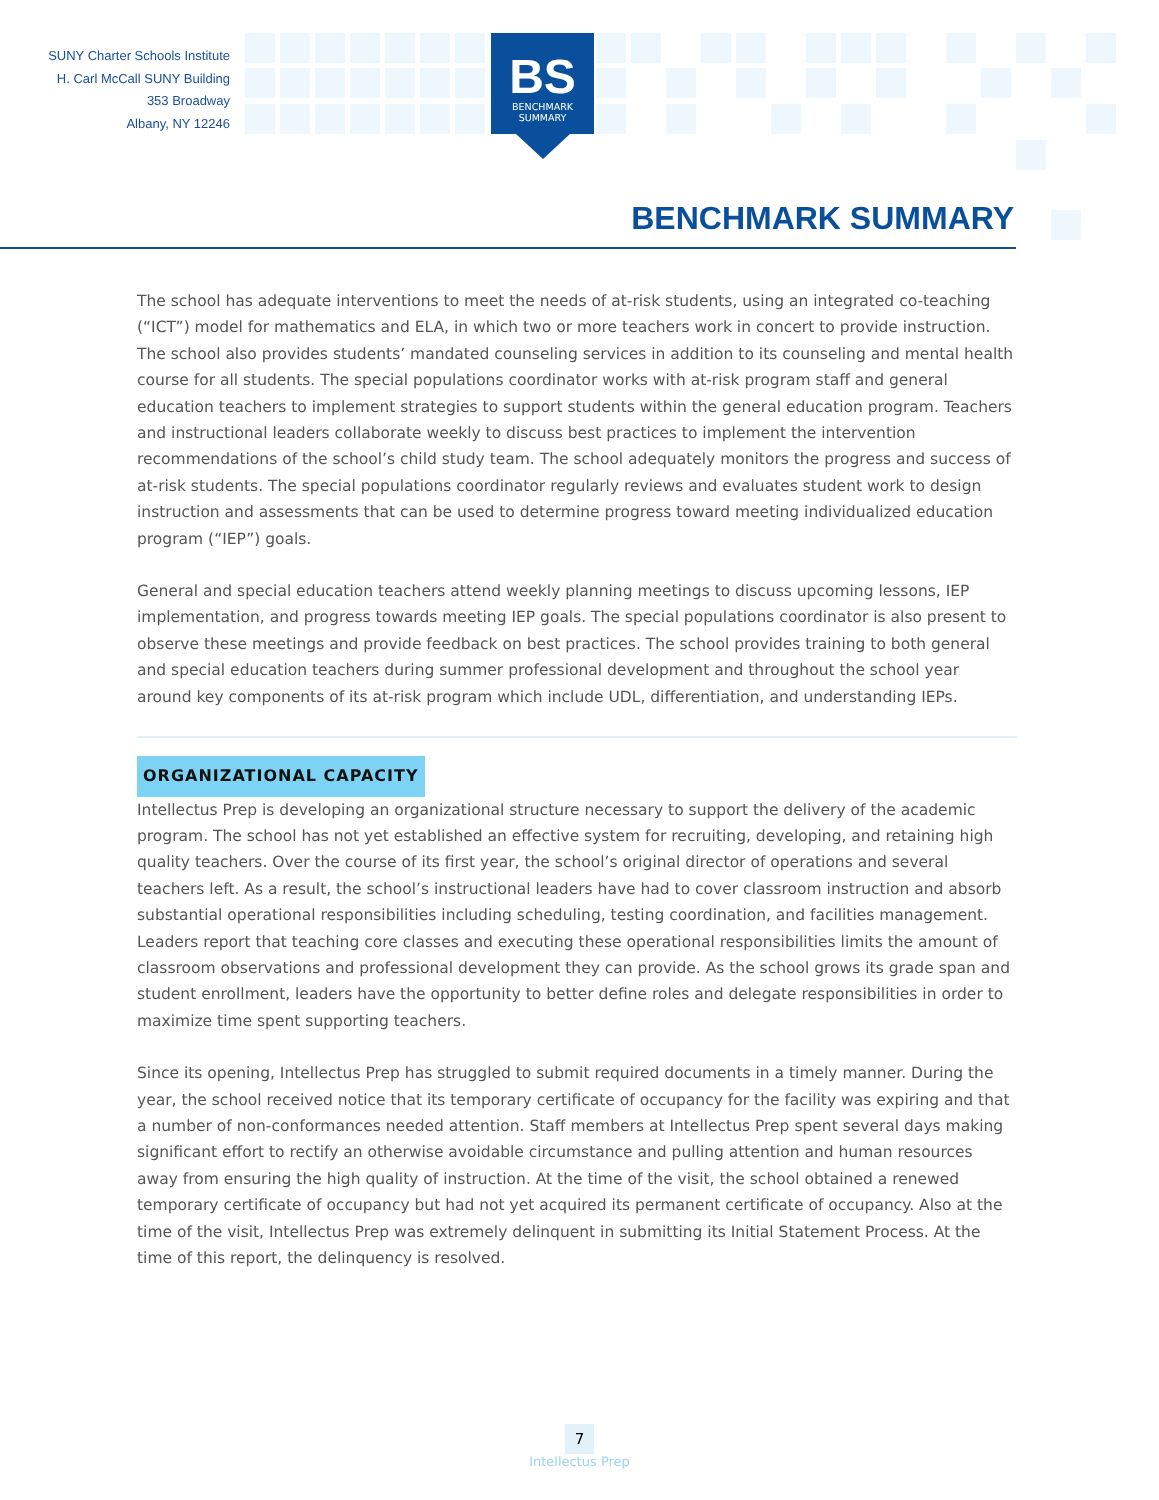SUNY Charter Schools Institute
H. Carl McCall SUNY Building
353 Broadway
Albany, NY 12246
BS
BENCHMARK
SUMMARY
BENCHMARK SUMMARY
The school has adequate interventions to meet the needs of at-risk students, using an integrated co-teaching (“ICT”) model for mathematics and ELA, in which two or more teachers work in concert to provide instruction. The school also provides students’ mandated counseling services in addition to its counseling and mental health course for all students. The special populations coordinator works with at-risk program staff and general education teachers to implement strategies to support students within the general education program. Teachers and instructional leaders collaborate weekly to discuss best practices to implement the intervention recommendations of the school’s child study team. The school adequately monitors the progress and success of at-risk students. The special populations coordinator regularly reviews and evaluates student work to design instruction and assessments that can be used to determine progress toward meeting individualized education program (“IEP”) goals.
General and special education teachers attend weekly planning meetings to discuss upcoming lessons, IEP implementation, and progress towards meeting IEP goals. The special populations coordinator is also present to observe these meetings and provide feedback on best practices. The school provides training to both general and special education teachers during summer professional development and throughout the school year around key components of its at-risk program which include UDL, differentiation, and understanding IEPs.
ORGANIZATIONAL CAPACITY
Intellectus Prep is developing an organizational structure necessary to support the delivery of the academic program. The school has not yet established an effective system for recruiting, developing, and retaining high quality teachers. Over the course of its first year, the school’s original director of operations and several teachers left. As a result, the school’s instructional leaders have had to cover classroom instruction and absorb substantial operational responsibilities including scheduling, testing coordination, and facilities management. Leaders report that teaching core classes and executing these operational responsibilities limits the amount of classroom observations and professional development they can provide. As the school grows its grade span and student enrollment, leaders have the opportunity to better define roles and delegate responsibilities in order to maximize time spent supporting teachers.
Since its opening, Intellectus Prep has struggled to submit required documents in a timely manner. During the year, the school received notice that its temporary certificate of occupancy for the facility was expiring and that a number of non-conformances needed attention. Staff members at Intellectus Prep spent several days making significant effort to rectify an otherwise avoidable circumstance and pulling attention and human resources away from ensuring the high quality of instruction. At the time of the visit, the school obtained a renewed temporary certificate of occupancy but had not yet acquired its permanent certificate of occupancy. Also at the time of the visit, Intellectus Prep was extremely delinquent in submitting its Initial Statement Process. At the time of this report, the delinquency is resolved.
7
Intellectus Prep